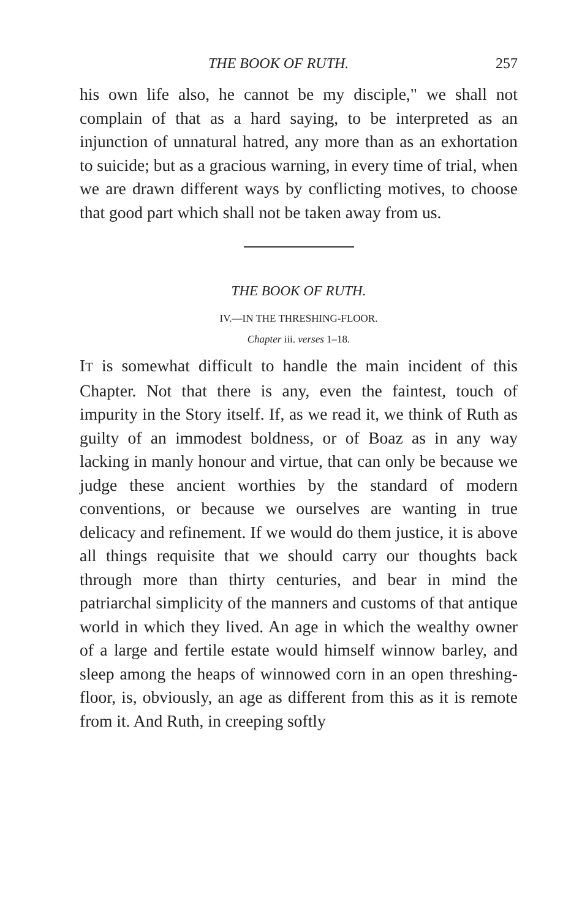THE BOOK OF RUTH. 257
his own life also, he cannot be my disciple," we shall not complain of that as a hard saying, to be interpreted as an injunction of unnatural hatred, any more than as an exhortation to suicide; but as a gracious warning, in every time of trial, when we are drawn different ways by conflicting motives, to choose that good part which shall not be taken away from us.
THE BOOK OF RUTH.
IV.—IN THE THRESHING-FLOOR.
Chapter iii. verses 1–18.
IT is somewhat difficult to handle the main incident of this Chapter. Not that there is any, even the faintest, touch of impurity in the Story itself. If, as we read it, we think of Ruth as guilty of an immodest boldness, or of Boaz as in any way lacking in manly honour and virtue, that can only be because we judge these ancient worthies by the standard of modern conventions, or because we ourselves are wanting in true delicacy and refinement. If we would do them justice, it is above all things requisite that we should carry our thoughts back through more than thirty centuries, and bear in mind the patriarchal simplicity of the manners and customs of that antique world in which they lived. An age in which the wealthy owner of a large and fertile estate would himself winnow barley, and sleep among the heaps of winnowed corn in an open threshing-floor, is, obviously, an age as different from this as it is remote from it. And Ruth, in creeping softly